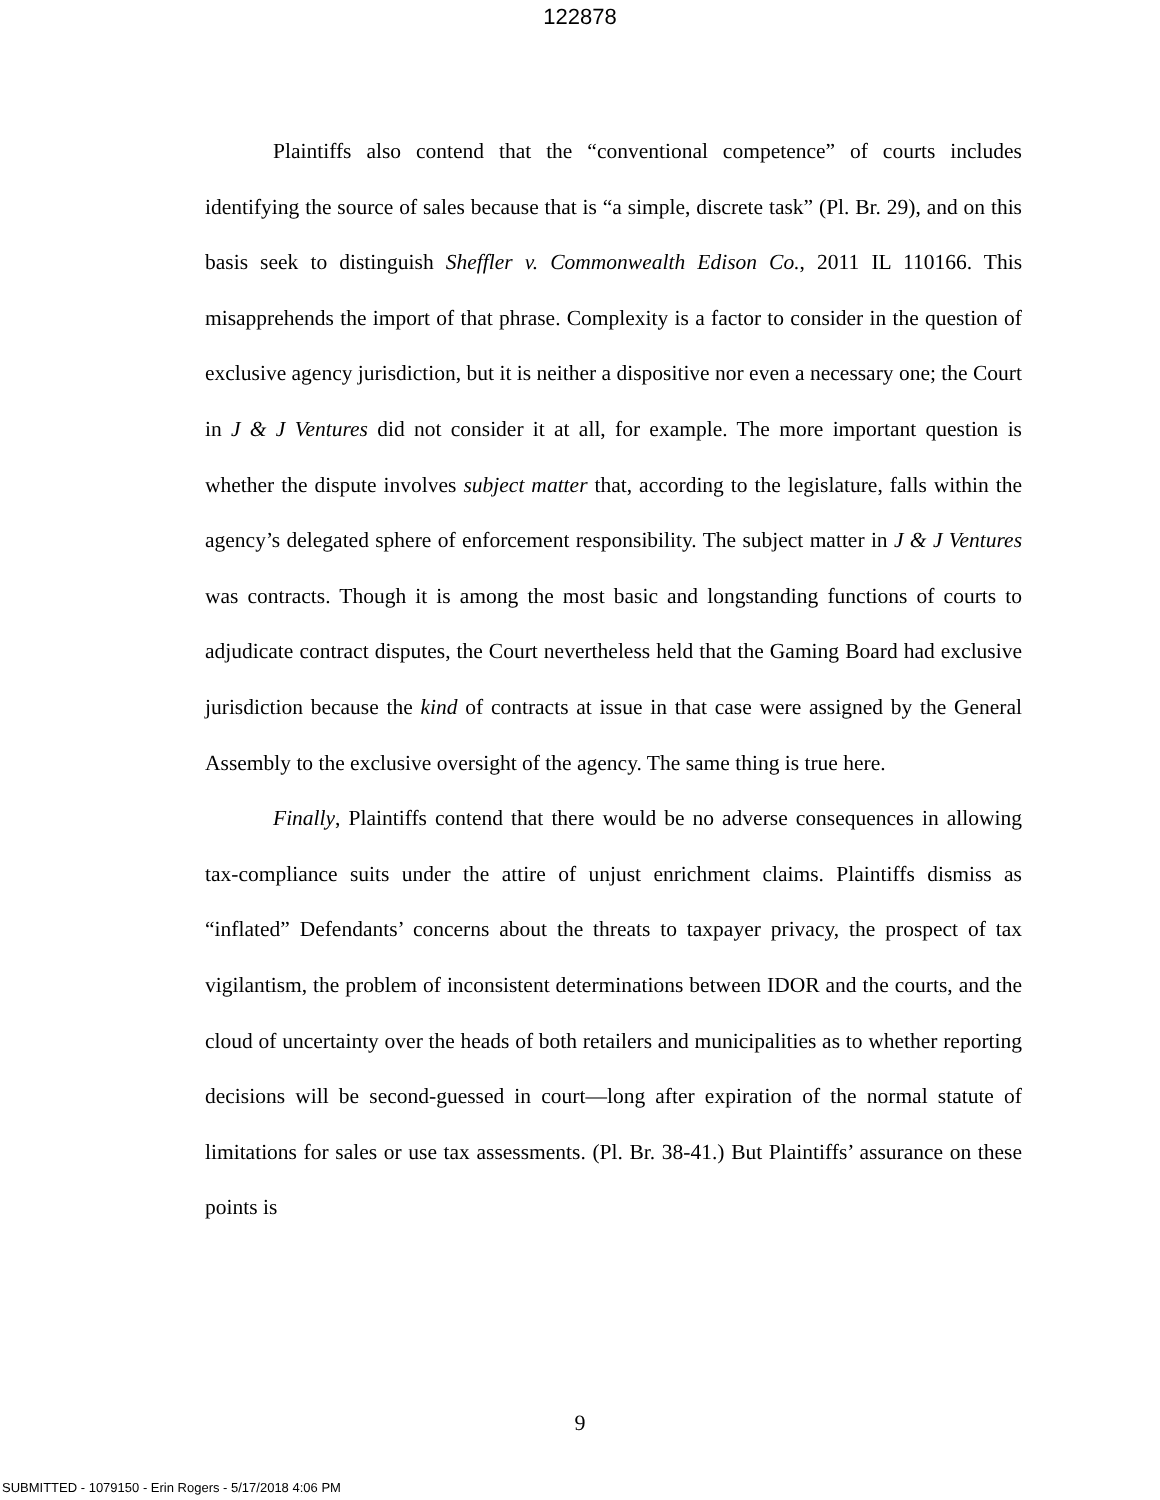122878
Plaintiffs also contend that the “conventional competence” of courts includes identifying the source of sales because that is “a simple, discrete task” (Pl. Br. 29), and on this basis seek to distinguish Sheffler v. Commonwealth Edison Co., 2011 IL 110166. This misapprehends the import of that phrase. Complexity is a factor to consider in the question of exclusive agency jurisdiction, but it is neither a dispositive nor even a necessary one; the Court in J & J Ventures did not consider it at all, for example. The more important question is whether the dispute involves subject matter that, according to the legislature, falls within the agency’s delegated sphere of enforcement responsibility. The subject matter in J & J Ventures was contracts. Though it is among the most basic and longstanding functions of courts to adjudicate contract disputes, the Court nevertheless held that the Gaming Board had exclusive jurisdiction because the kind of contracts at issue in that case were assigned by the General Assembly to the exclusive oversight of the agency. The same thing is true here.
Finally, Plaintiffs contend that there would be no adverse consequences in allowing tax-compliance suits under the attire of unjust enrichment claims. Plaintiffs dismiss as “inflated” Defendants’ concerns about the threats to taxpayer privacy, the prospect of tax vigilantism, the problem of inconsistent determinations between IDOR and the courts, and the cloud of uncertainty over the heads of both retailers and municipalities as to whether reporting decisions will be second-guessed in court—long after expiration of the normal statute of limitations for sales or use tax assessments. (Pl. Br. 38-41.) But Plaintiffs’ assurance on these points is
9
SUBMITTED - 1079150 - Erin Rogers - 5/17/2018 4:06 PM